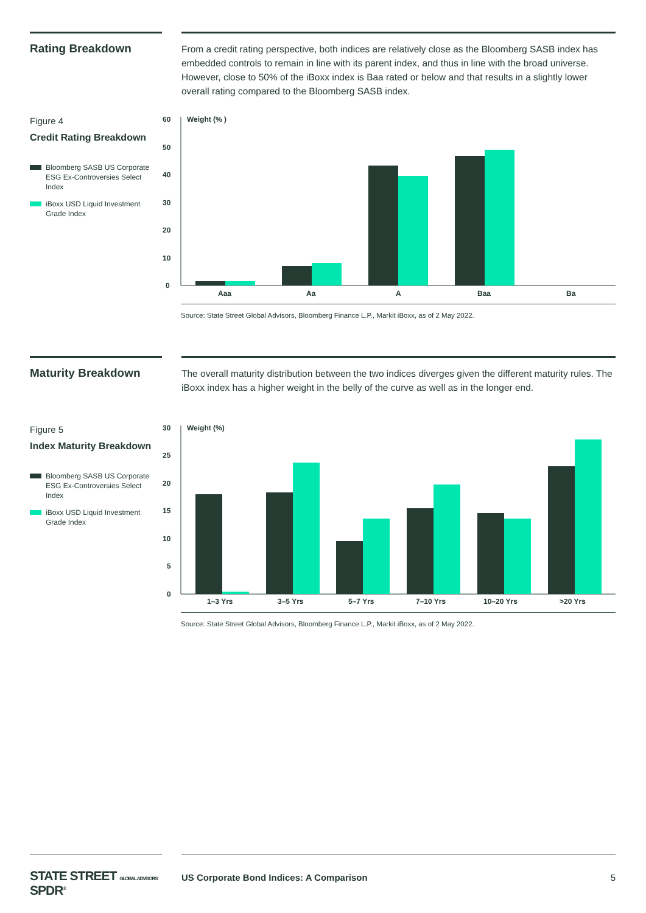Rating Breakdown
From a credit rating perspective, both indices are relatively close as the Bloomberg SASB index has embedded controls to remain in line with its parent index, and thus in line with the broad universe. However, close to 50% of the iBoxx index is Baa rated or below and that results in a slightly lower overall rating compared to the Bloomberg SASB index.
Figure 4
Credit Rating Breakdown
Bloomberg SASB US Corporate ESG Ex-Controversies Select Index
iBoxx USD Liquid Investment Grade Index
60
50
40
30
20
10
0
Weight (% )
Aaa
Aa
A
Baa
Ba
Source: State Street Global Advisors, Bloomberg Finance L.P., Markit iBoxx, as of 2 May 2022.
Maturity Breakdown
The overall maturity distribution between the two indices diverges given the different maturity rules. The iBoxx index has a higher weight in the belly of the curve as well as in the longer end.
Figure 5
Index Maturity Breakdown
Bloomberg SASB US Corporate ESG Ex-Controversies Select Index
iBoxx USD Liquid Investment Grade Index
30
25
20
15
10
5
0
Weight (%)
1–3 Yrs
3–5 Yrs
5–7 Yrs
7–10 Yrs
10–20 Yrs
>20 Yrs
Source: State Street Global Advisors, Bloomberg Finance L.P., Markit iBoxx, as of 2 May 2022.
STATE STREET GLOBAL ADVISORS SPDR<sup>®</sup>
US Corporate Bond Indices: A Comparison 5